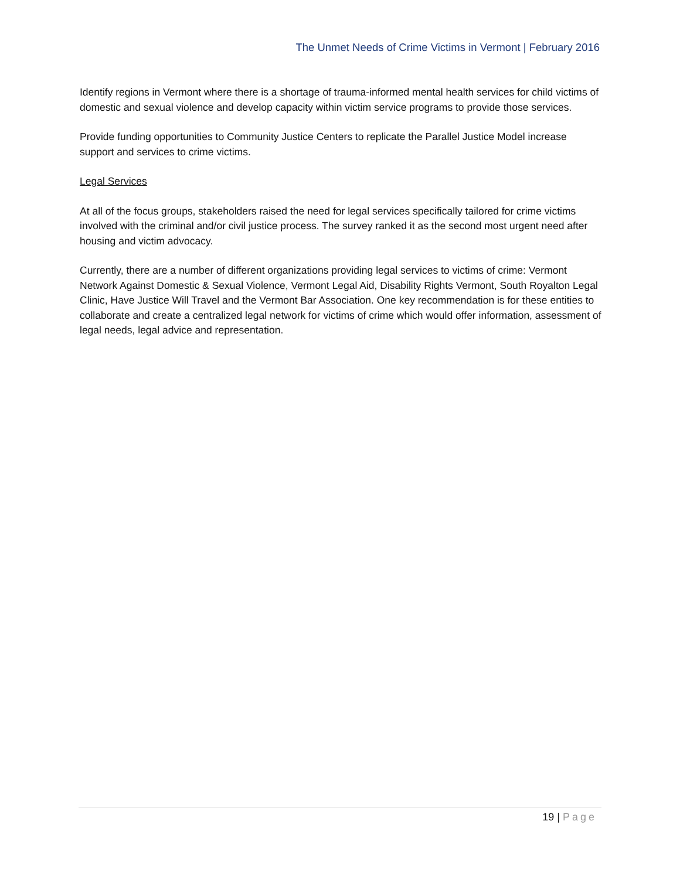The Unmet Needs of Crime Victims in Vermont | February 2016
Identify regions in Vermont where there is a shortage of trauma-informed mental health services for child victims of domestic and sexual violence and develop capacity within victim service programs to provide those services.
Provide funding opportunities to Community Justice Centers to replicate the Parallel Justice Model increase support and services to crime victims.
Legal Services
At all of the focus groups, stakeholders raised the need for legal services specifically tailored for crime victims involved with the criminal and/or civil justice process. The survey ranked it as the second most urgent need after housing and victim advocacy.
Currently, there are a number of different organizations providing legal services to victims of crime: Vermont Network Against Domestic & Sexual Violence, Vermont Legal Aid, Disability Rights Vermont, South Royalton Legal Clinic, Have Justice Will Travel and the Vermont Bar Association. One key recommendation is for these entities to collaborate and create a centralized legal network for victims of crime which would offer information, assessment of legal needs, legal advice and representation.
19 | Page